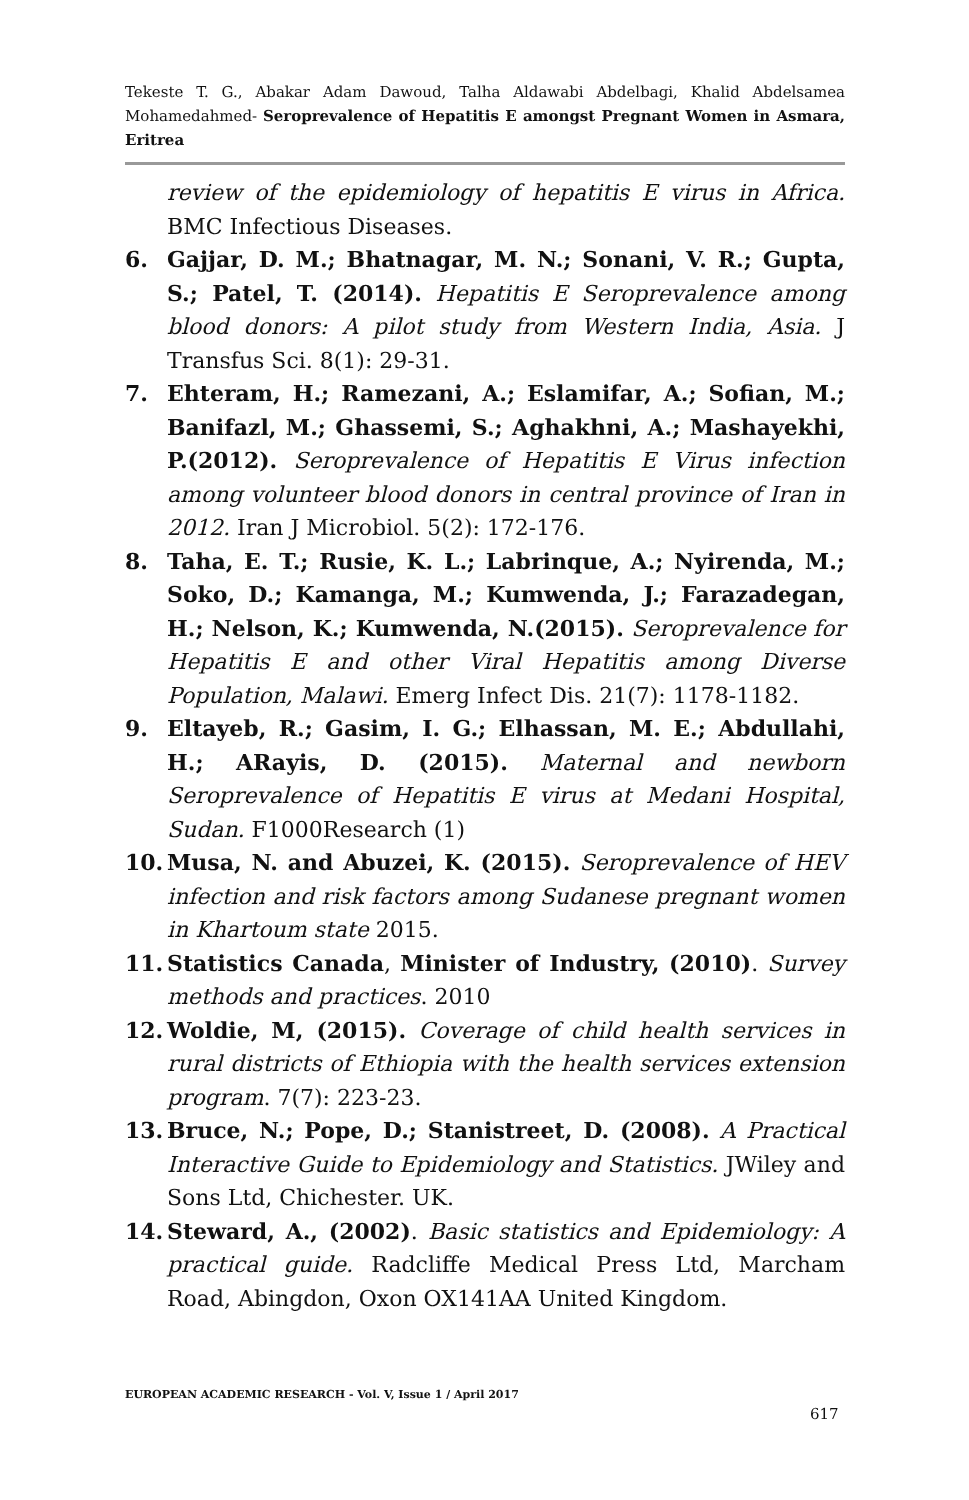Tekeste T. G., Abakar Adam Dawoud, Talha Aldawabi Abdelbagi, Khalid Abdelsamea Mohamedahmed- Seroprevalence of Hepatitis E amongst Pregnant Women in Asmara, Eritrea
review of the epidemiology of hepatitis E virus in Africa. BMC Infectious Diseases.
6. Gajjar, D. M.; Bhatnagar, M. N.; Sonani, V. R.; Gupta, S.; Patel, T. (2014). Hepatitis E Seroprevalence among blood donors: A pilot study from Western India, Asia. J Transfus Sci. 8(1): 29-31.
7. Ehteram, H.; Ramezani, A.; Eslamifar, A.; Sofian, M.; Banifazl, M.; Ghassemi, S.; Aghakhni, A.; Mashayekhi, P.(2012). Seroprevalence of Hepatitis E Virus infection among volunteer blood donors in central province of Iran in 2012. Iran J Microbiol. 5(2): 172-176.
8. Taha, E. T.; Rusie, K. L.; Labrinque, A.; Nyirenda, M.; Soko, D.; Kamanga, M.; Kumwenda, J.; Farazadegan, H.; Nelson, K.; Kumwenda, N.(2015). Seroprevalence for Hepatitis E and other Viral Hepatitis among Diverse Population, Malawi. Emerg Infect Dis. 21(7): 1178-1182.
9. Eltayeb, R.; Gasim, I. G.; Elhassan, M. E.; Abdullahi, H.; ARayis, D. (2015). Maternal and newborn Seroprevalence of Hepatitis E virus at Medani Hospital, Sudan. F1000Research (1)
10. Musa, N. and Abuzei, K. (2015). Seroprevalence of HEV infection and risk factors among Sudanese pregnant women in Khartoum state 2015.
11. Statistics Canada, Minister of Industry, (2010). Survey methods and practices. 2010
12. Woldie, M, (2015). Coverage of child health services in rural districts of Ethiopia with the health services extension program. 7(7): 223-23.
13. Bruce, N.; Pope, D.; Stanistreet, D. (2008). A Practical Interactive Guide to Epidemiology and Statistics. JWiley and Sons Ltd, Chichester. UK.
14. Steward, A., (2002). Basic statistics and Epidemiology: A practical guide. Radcliffe Medical Press Ltd, Marcham Road, Abingdon, Oxon OX141AA United Kingdom.
EUROPEAN ACADEMIC RESEARCH - Vol. V, Issue 1 / April 2017
617